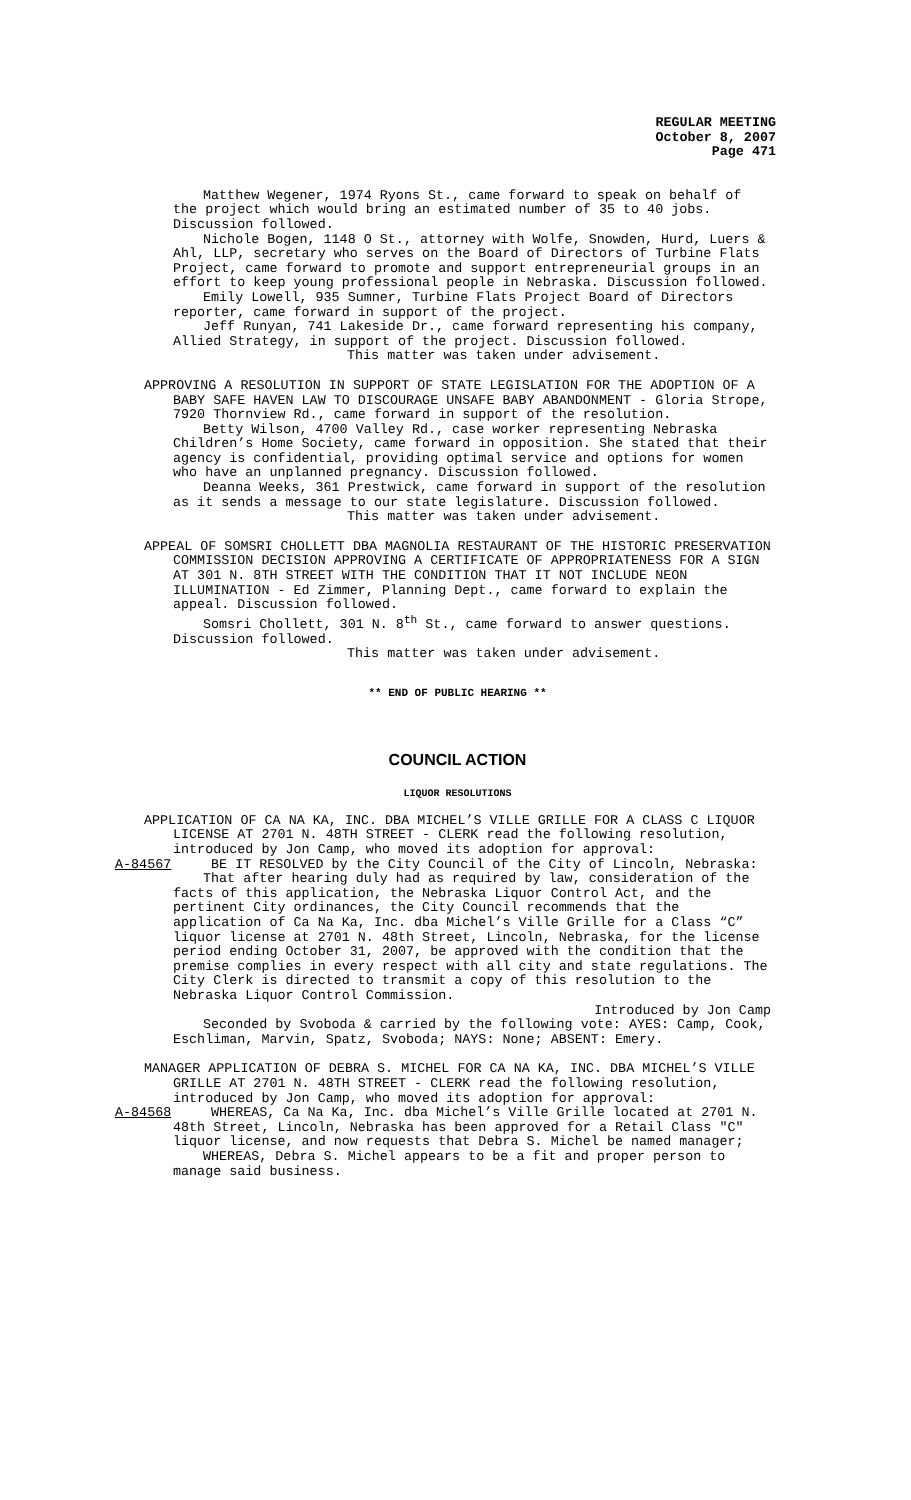REGULAR MEETING
October 8, 2007
Page 471
Matthew Wegener, 1974 Ryons St., came forward to speak on behalf of the project which would bring an estimated number of 35 to 40 jobs. Discussion followed.
Nichole Bogen, 1148 O St., attorney with Wolfe, Snowden, Hurd, Luers & Ahl, LLP, secretary who serves on the Board of Directors of Turbine Flats Project, came forward to promote and support entrepreneurial groups in an effort to keep young professional people in Nebraska. Discussion followed.
Emily Lowell, 935 Sumner, Turbine Flats Project Board of Directors reporter, came forward in support of the project.
Jeff Runyan, 741 Lakeside Dr., came forward representing his company, Allied Strategy, in support of the project. Discussion followed.
This matter was taken under advisement.
APPROVING A RESOLUTION IN SUPPORT OF STATE LEGISLATION FOR THE ADOPTION OF A BABY SAFE HAVEN LAW TO DISCOURAGE UNSAFE BABY ABANDONMENT - Gloria Strope, 7920 Thornview Rd., came forward in support of the resolution.
Betty Wilson, 4700 Valley Rd., case worker representing Nebraska Children’s Home Society, came forward in opposition. She stated that their agency is confidential, providing optimal service and options for women who have an unplanned pregnancy. Discussion followed.
Deanna Weeks, 361 Prestwick, came forward in support of the resolution as it sends a message to our state legislature. Discussion followed.
This matter was taken under advisement.
APPEAL OF SOMSRI CHOLLETT DBA MAGNOLIA RESTAURANT OF THE HISTORIC PRESERVATION COMMISSION DECISION APPROVING A CERTIFICATE OF APPROPRIATENESS FOR A SIGN AT 301 N. 8TH STREET WITH THE CONDITION THAT IT NOT INCLUDE NEON ILLUMINATION - Ed Zimmer, Planning Dept., came forward to explain the appeal. Discussion followed.
Somsri Chollett, 301 N. 8<sup>th</sup> St., came forward to answer questions. Discussion followed.
This matter was taken under advisement.
** END OF PUBLIC HEARING **
COUNCIL ACTION
LIQUOR RESOLUTIONS
APPLICATION OF CA NA KA, INC. DBA MICHEL’S VILLE GRILLE FOR A CLASS C LIQUOR LICENSE AT 2701 N. 48TH STREET - CLERK read the following resolution, introduced by Jon Camp, who moved its adoption for approval:
A-84567 BE IT RESOLVED by the City Council of the City of Lincoln, Nebraska:
That after hearing duly had as required by law, consideration of the facts of this application, the Nebraska Liquor Control Act, and the pertinent City ordinances, the City Council recommends that the application of Ca Na Ka, Inc. dba Michel’s Ville Grille for a Class “C” liquor license at 2701 N. 48th Street, Lincoln, Nebraska, for the license period ending October 31, 2007, be approved with the condition that the premise complies in every respect with all city and state regulations. The City Clerk is directed to transmit a copy of this resolution to the Nebraska Liquor Control Commission.
Introduced by Jon Camp
Seconded by Svoboda & carried by the following vote: AYES: Camp, Cook, Eschliman, Marvin, Spatz, Svoboda; NAYS: None; ABSENT: Emery.
MANAGER APPLICATION OF DEBRA S. MICHEL FOR CA NA KA, INC. DBA MICHEL’S VILLE GRILLE AT 2701 N. 48TH STREET - CLERK read the following resolution, introduced by Jon Camp, who moved its adoption for approval:
A-84568 WHEREAS, Ca Na Ka, Inc. dba Michel’s Ville Grille located at 2701 N. 48th Street, Lincoln, Nebraska has been approved for a Retail Class "C" liquor license, and now requests that Debra S. Michel be named manager;
WHEREAS, Debra S. Michel appears to be a fit and proper person to manage said business.